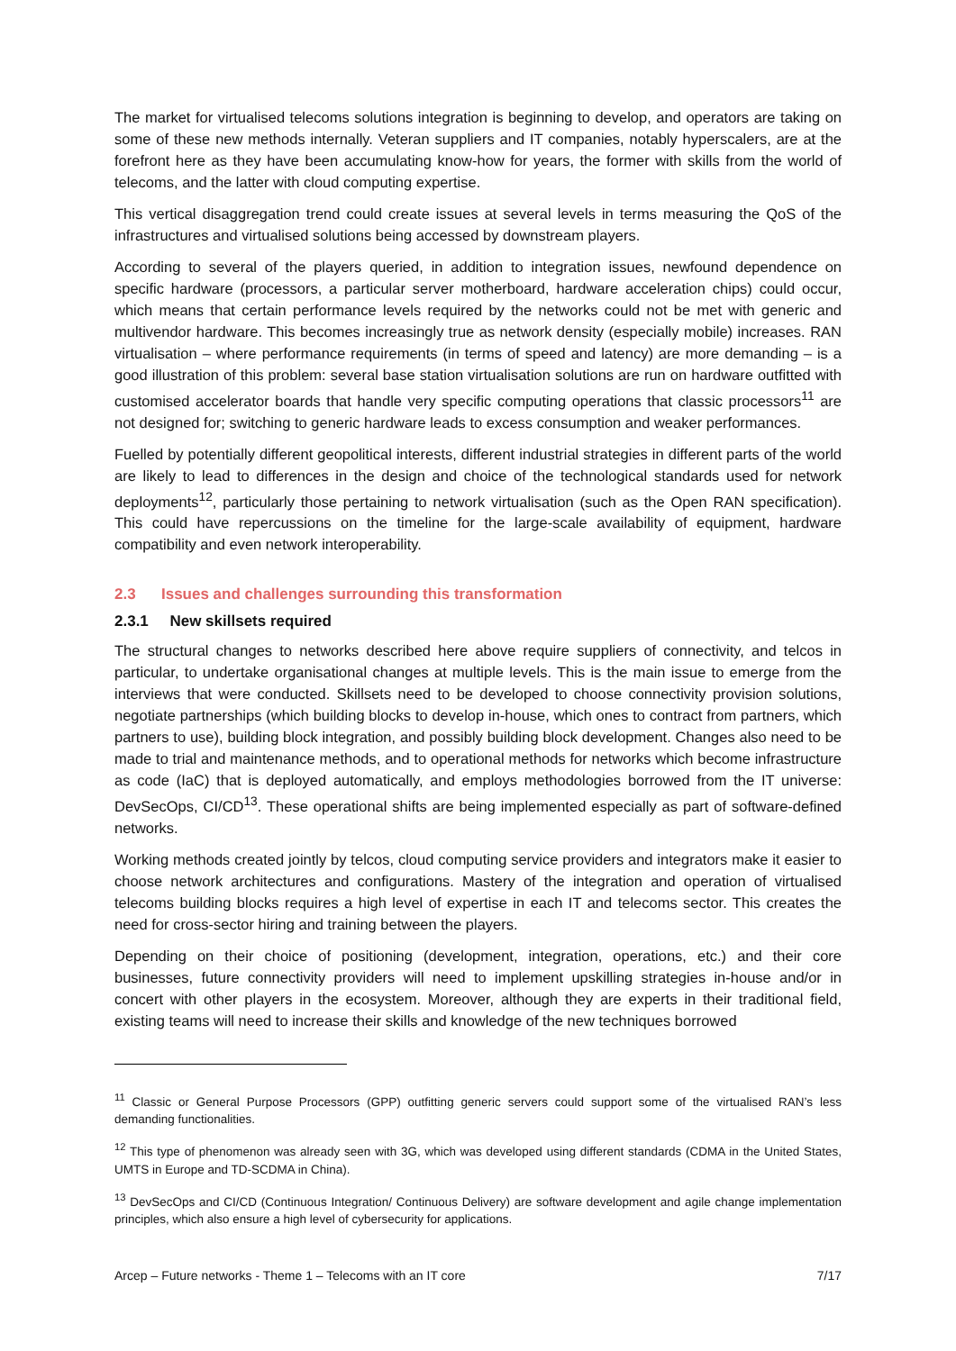The market for virtualised telecoms solutions integration is beginning to develop, and operators are taking on some of these new methods internally. Veteran suppliers and IT companies, notably hyperscalers, are at the forefront here as they have been accumulating know-how for years, the former with skills from the world of telecoms, and the latter with cloud computing expertise.
This vertical disaggregation trend could create issues at several levels in terms measuring the QoS of the infrastructures and virtualised solutions being accessed by downstream players.
According to several of the players queried, in addition to integration issues, newfound dependence on specific hardware (processors, a particular server motherboard, hardware acceleration chips) could occur, which means that certain performance levels required by the networks could not be met with generic and multivendor hardware. This becomes increasingly true as network density (especially mobile) increases. RAN virtualisation – where performance requirements (in terms of speed and latency) are more demanding – is a good illustration of this problem: several base station virtualisation solutions are run on hardware outfitted with customised accelerator boards that handle very specific computing operations that classic processors<sup>11</sup> are not designed for; switching to generic hardware leads to excess consumption and weaker performances.
Fuelled by potentially different geopolitical interests, different industrial strategies in different parts of the world are likely to lead to differences in the design and choice of the technological standards used for network deployments<sup>12</sup>, particularly those pertaining to network virtualisation (such as the Open RAN specification). This could have repercussions on the timeline for the large-scale availability of equipment, hardware compatibility and even network interoperability.
2.3 Issues and challenges surrounding this transformation
2.3.1 New skillsets required
The structural changes to networks described here above require suppliers of connectivity, and telcos in particular, to undertake organisational changes at multiple levels. This is the main issue to emerge from the interviews that were conducted. Skillsets need to be developed to choose connectivity provision solutions, negotiate partnerships (which building blocks to develop in-house, which ones to contract from partners, which partners to use), building block integration, and possibly building block development. Changes also need to be made to trial and maintenance methods, and to operational methods for networks which become infrastructure as code (IaC) that is deployed automatically, and employs methodologies borrowed from the IT universe: DevSecOps, CI/CD<sup>13</sup>. These operational shifts are being implemented especially as part of software-defined networks.
Working methods created jointly by telcos, cloud computing service providers and integrators make it easier to choose network architectures and configurations. Mastery of the integration and operation of virtualised telecoms building blocks requires a high level of expertise in each IT and telecoms sector. This creates the need for cross-sector hiring and training between the players.
Depending on their choice of positioning (development, integration, operations, etc.) and their core businesses, future connectivity providers will need to implement upskilling strategies in-house and/or in concert with other players in the ecosystem. Moreover, although they are experts in their traditional field, existing teams will need to increase their skills and knowledge of the new techniques borrowed
<sup>11</sup> Classic or General Purpose Processors (GPP) outfitting generic servers could support some of the virtualised RAN’s less demanding functionalities.
<sup>12</sup> This type of phenomenon was already seen with 3G, which was developed using different standards (CDMA in the United States, UMTS in Europe and TD-SCDMA in China).
<sup>13</sup> DevSecOps and CI/CD (Continuous Integration/ Continuous Delivery) are software development and agile change implementation principles, which also ensure a high level of cybersecurity for applications.
Arcep – Future networks - Theme 1 – Telecoms with an IT core 7/17